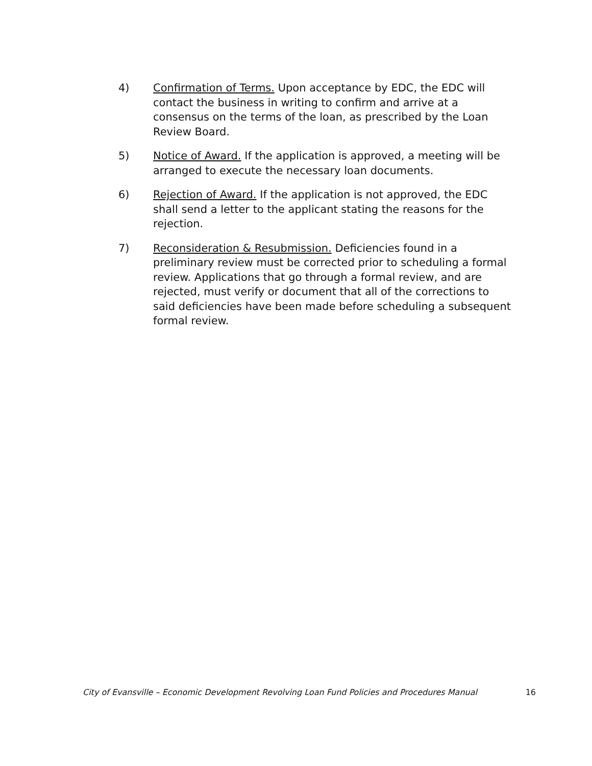4) Confirmation of Terms. Upon acceptance by EDC, the EDC will contact the business in writing to confirm and arrive at a consensus on the terms of the loan, as prescribed by the Loan Review Board.
5) Notice of Award. If the application is approved, a meeting will be arranged to execute the necessary loan documents.
6) Rejection of Award. If the application is not approved, the EDC shall send a letter to the applicant stating the reasons for the rejection.
7) Reconsideration & Resubmission. Deficiencies found in a preliminary review must be corrected prior to scheduling a formal review. Applications that go through a formal review, and are rejected, must verify or document that all of the corrections to said deficiencies have been made before scheduling a subsequent formal review.
City of Evansville – Economic Development Revolving Loan Fund Policies and Procedures Manual 16